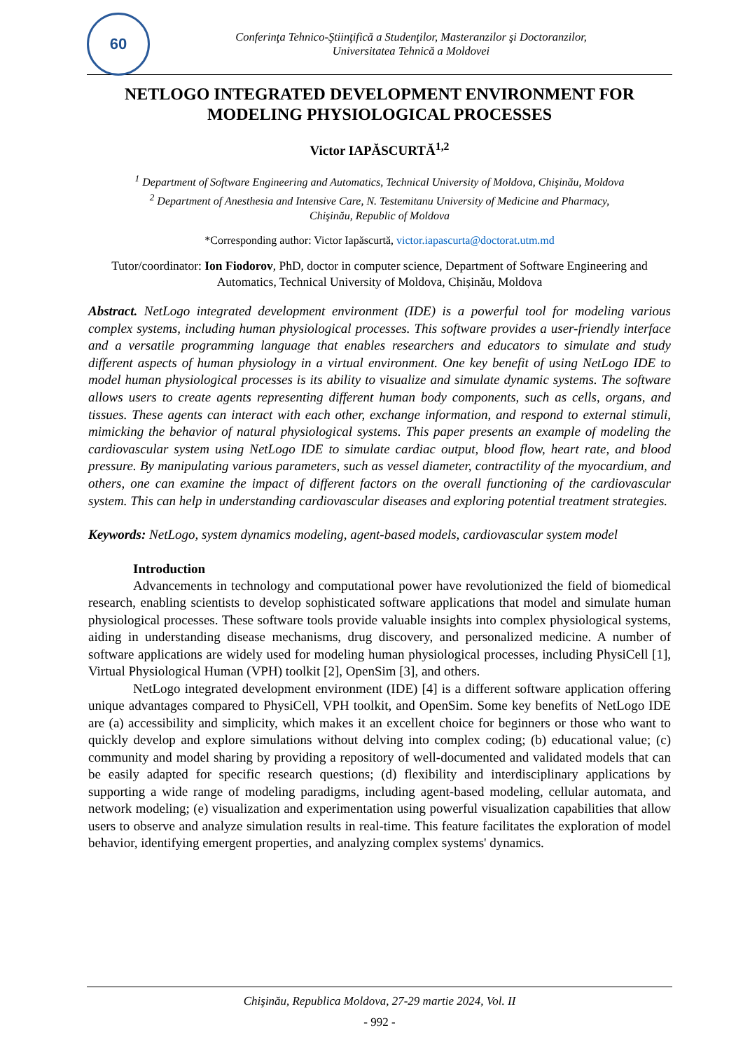60
Conferinţa Tehnico-Ştiinţifică a Studenţilor, Masteranzilor şi Doctoranzilor,
Universitatea Tehnică a Moldovei
NETLOGO INTEGRATED DEVELOPMENT ENVIRONMENT FOR MODELING PHYSIOLOGICAL PROCESSES
Victor IAPĂSCURTĂ<sup>1,2</sup>
<sup>1</sup> Department of Software Engineering and Automatics, Technical University of Moldova, Chişinău, Moldova
<sup>2</sup> Department of Anesthesia and Intensive Care, N. Testemitanu University of Medicine and Pharmacy,
Chişinău, Republic of Moldova
*Corresponding author: Victor Iapăscurtă, victor.iapascurta@doctorat.utm.md
Tutor/coordinator: Ion Fiodorov, PhD, doctor in computer science, Department of Software Engineering and Automatics, Technical University of Moldova, Chișinău, Moldova
Abstract. NetLogo integrated development environment (IDE) is a powerful tool for modeling various complex systems, including human physiological processes. This software provides a user-friendly interface and a versatile programming language that enables researchers and educators to simulate and study different aspects of human physiology in a virtual environment. One key benefit of using NetLogo IDE to model human physiological processes is its ability to visualize and simulate dynamic systems. The software allows users to create agents representing different human body components, such as cells, organs, and tissues. These agents can interact with each other, exchange information, and respond to external stimuli, mimicking the behavior of natural physiological systems. This paper presents an example of modeling the cardiovascular system using NetLogo IDE to simulate cardiac output, blood flow, heart rate, and blood pressure. By manipulating various parameters, such as vessel diameter, contractility of the myocardium, and others, one can examine the impact of different factors on the overall functioning of the cardiovascular system. This can help in understanding cardiovascular diseases and exploring potential treatment strategies.
Keywords: NetLogo, system dynamics modeling, agent-based models, cardiovascular system model
Introduction
Advancements in technology and computational power have revolutionized the field of biomedical research, enabling scientists to develop sophisticated software applications that model and simulate human physiological processes. These software tools provide valuable insights into complex physiological systems, aiding in understanding disease mechanisms, drug discovery, and personalized medicine. A number of software applications are widely used for modeling human physiological processes, including PhysiCell [1], Virtual Physiological Human (VPH) toolkit [2], OpenSim [3], and others.
NetLogo integrated development environment (IDE) [4] is a different software application offering unique advantages compared to PhysiCell, VPH toolkit, and OpenSim. Some key benefits of NetLogo IDE are (a) accessibility and simplicity, which makes it an excellent choice for beginners or those who want to quickly develop and explore simulations without delving into complex coding; (b) educational value; (c) community and model sharing by providing a repository of well-documented and validated models that can be easily adapted for specific research questions; (d) flexibility and interdisciplinary applications by supporting a wide range of modeling paradigms, including agent-based modeling, cellular automata, and network modeling; (e) visualization and experimentation using powerful visualization capabilities that allow users to observe and analyze simulation results in real-time. This feature facilitates the exploration of model behavior, identifying emergent properties, and analyzing complex systems' dynamics.
Chişinău, Republica Moldova, 27-29 martie 2024, Vol. II
- 992 -